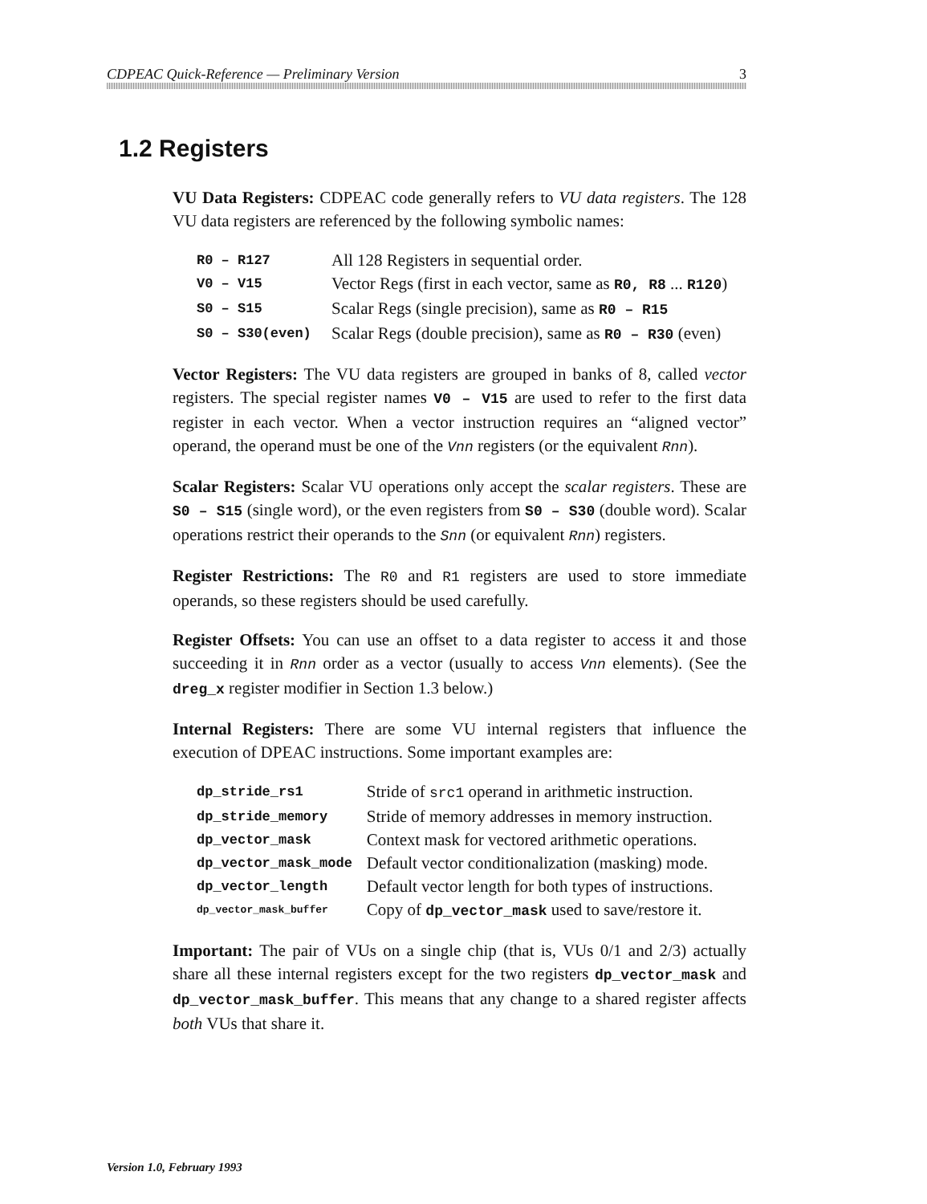CDPEAC Quick-Reference — Preliminary Version 3
1.2 Registers
VU Data Registers: CDPEAC code generally refers to VU data registers. The 128 VU data registers are referenced by the following symbolic names:
| R0 – R127 | All 128 Registers in sequential order. |
| V0 – V15 | Vector Regs (first in each vector, same as R0, R8 ... R120 ) |
| S0 – S15 | Scalar Regs (single precision), same as R0 – R15 |
| S0 – S30(even) | Scalar Regs (double precision), same as R0 – R30 (even) |
Vector Registers: The VU data registers are grouped in banks of 8, called vector registers. The special register names V0 – V15 are used to refer to the first data register in each vector. When a vector instruction requires an “aligned vector” operand, the operand must be one of the Vnn registers (or the equivalent Rnn).
Scalar Registers: Scalar VU operations only accept the scalar registers. These are S0 – S15 (single word), or the even registers from S0 – S30 (double word). Scalar operations restrict their operands to the Snn (or equivalent Rnn) registers.
Register Restrictions: The R0 and R1 registers are used to store immediate operands, so these registers should be used carefully.
Register Offsets: You can use an offset to a data register to access it and those succeeding it in Rnn order as a vector (usually to access Vnn elements). (See the dreg_x register modifier in Section 1.3 below.)
Internal Registers: There are some VU internal registers that influence the execution of DPEAC instructions. Some important examples are:
| dp_stride_rs1 | Stride of src1 operand in arithmetic instruction. |
| dp_stride_memory | Stride of memory addresses in memory instruction. |
| dp_vector_mask | Context mask for vectored arithmetic operations. |
| dp_vector_mask_mode | Default vector conditionalization (masking) mode. |
| dp_vector_length | Default vector length for both types of instructions. |
| dp_vector_mask_buffer | Copy of dp_vector_mask used to save/restore it. |
Important: The pair of VUs on a single chip (that is, VUs 0/1 and 2/3) actually share all these internal registers except for the two registers dp_vector_mask and dp_vector_mask_buffer. This means that any change to a shared register affects both VUs that share it.
Version 1.0, February 1993